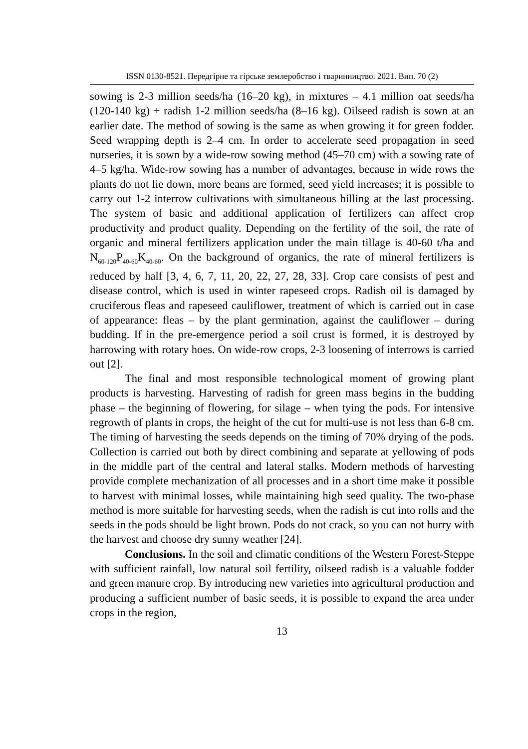ISSN 0130-8521. Передгірне та гірське землеробство і тваринництво. 2021. Вип. 70 (2)
sowing is 2-3 million seeds/ha (16–20 kg), in mixtures – 4.1 million oat seeds/ha (120-140 kg) + radish 1-2 million seeds/ha (8–16 kg). Oilseed radish is sown at an earlier date. The method of sowing is the same as when growing it for green fodder. Seed wrapping depth is 2–4 cm. In order to accelerate seed propagation in seed nurseries, it is sown by a wide-row sowing method (45–70 cm) with a sowing rate of 4–5 kg/ha. Wide-row sowing has a number of advantages, because in wide rows the plants do not lie down, more beans are formed, seed yield increases; it is possible to carry out 1-2 interrow cultivations with simultaneous hilling at the last processing. The system of basic and additional application of fertilizers can affect crop productivity and product quality. Depending on the fertility of the soil, the rate of organic and mineral fertilizers application under the main tillage is 40-60 t/ha and N<sub>60-120</sub>P<sub>40-60</sub>K<sub>40-60</sub>. On the background of organics, the rate of mineral fertilizers is reduced by half [3, 4, 6, 7, 11, 20, 22, 27, 28, 33]. Crop care consists of pest and disease control, which is used in winter rapeseed crops. Radish oil is damaged by cruciferous fleas and rapeseed cauliflower, treatment of which is carried out in case of appearance: fleas – by the plant germination, against the cauliflower – during budding. If in the pre-emergence period a soil crust is formed, it is destroyed by harrowing with rotary hoes. On wide-row crops, 2-3 loosening of interrows is carried out [2].
The final and most responsible technological moment of growing plant products is harvesting. Harvesting of radish for green mass begins in the budding phase – the beginning of flowering, for silage – when tying the pods. For intensive regrowth of plants in crops, the height of the cut for multi-use is not less than 6-8 cm. The timing of harvesting the seeds depends on the timing of 70% drying of the pods. Collection is carried out both by direct combining and separate at yellowing of pods in the middle part of the central and lateral stalks. Modern methods of harvesting provide complete mechanization of all processes and in a short time make it possible to harvest with minimal losses, while maintaining high seed quality. The two-phase method is more suitable for harvesting seeds, when the radish is cut into rolls and the seeds in the pods should be light brown. Pods do not crack, so you can not hurry with the harvest and choose dry sunny weather [24].
Conclusions. In the soil and climatic conditions of the Western Forest-Steppe with sufficient rainfall, low natural soil fertility, oilseed radish is a valuable fodder and green manure crop. By introducing new varieties into agricultural production and producing a sufficient number of basic seeds, it is possible to expand the area under crops in the region,
13